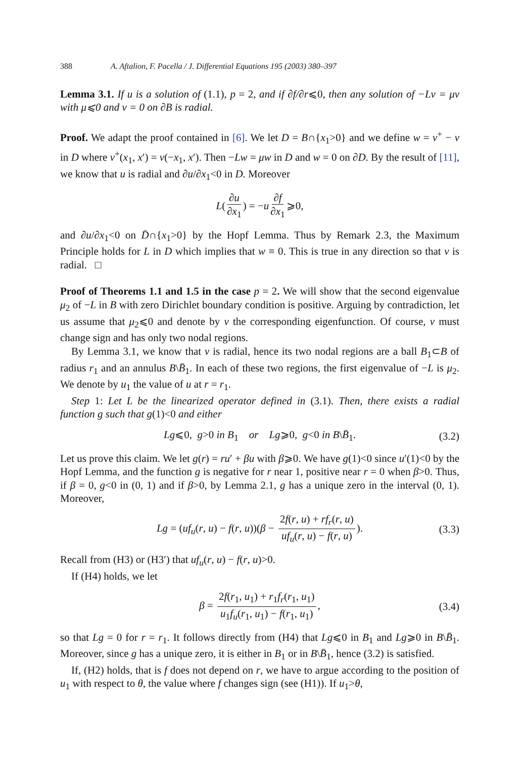388 A. Aftalion, F. Pacella / J. Differential Equations 195 (2003) 380–397
Lemma 3.1. If u is a solution of (1.1), p = 2, and if ∂f/∂r⩽0, then any solution of −Lv = μv with μ⩽0 and v = 0 on ∂B is radial.
Proof. We adapt the proof contained in [6]. We let D = B∩{x<sub>1</sub>>0} and we define w = v<sup>+</sup> − v in D where v<sup>+</sup>(x<sub>1</sub>, x′) = v(−x<sub>1</sub>, x′). Then −Lw = μw in D and w = 0 on ∂D. By the result of [11], we know that u is radial and ∂u/∂x<sub>1</sub><0 in D. Moreover
L (∂u ∂x<sub>1</sub>) = − u ∂f ∂x<sub>1</sub> ⩾0,
and ∂u/∂x<sub>1</sub><0 on D̄∩{x<sub>1</sub>>0} by the Hopf Lemma. Thus by Remark 2.3, the Maximum Principle holds for L in D which implies that w ≡ 0. This is true in any direction so that v is radial. □
Proof of Theorems 1.1 and 1.5 in the case p = 2. We will show that the second eigenvalue μ<sub>2</sub> of −L in B with zero Dirichlet boundary condition is positive. Arguing by contradiction, let us assume that μ<sub>2</sub>⩽0 and denote by v the corresponding eigenfunction. Of course, v must change sign and has only two nodal regions.
By Lemma 3.1, we know that v is radial, hence its two nodal regions are a ball B<sub>1</sub>⊂B of radius r<sub>1</sub> and an annulus B\B̄<sub>1</sub>. In each of these two regions, the first eigenvalue of −L is μ<sub>2</sub>. We denote by u<sub>1</sub> the value of u at r = r<sub>1</sub>.
Step 1: Let L be the linearized operator defined in (3.1). Then, there exists a radial function g such that g(1)<0 and either
Lg⩽0, g>0 in B<sub>1</sub> or Lg⩾0, g<0 in B\B̄<sub>1</sub>. (3.2)
Let us prove this claim. We let g(r) = ru′ + βu with β⩾0. We have g(1)<0 since u′(1)<0 by the Hopf Lemma, and the function g is negative for r near 1, positive near r = 0 when β>0. Thus, if β = 0, g<0 in (0, 1) and if β>0, by Lemma 2.1, g has a unique zero in the interval (0, 1). Moreover,
Lg = (uf<sub>u</sub>(r, u) − f(r, u))(β − 2f(r, u) + rf<sub>r</sub>(r, u) uf<sub>u</sub>(r, u) − f(r, u)). (3.3)
Recall from (H3) or (H3′) that uf<sub>u</sub>(r, u) − f(r, u)>0.
If (H4) holds, we let
β = 2f(r<sub>1</sub>, u<sub>1</sub>) + r<sub>1</sub>f<sub>r</sub>(r<sub>1</sub>, u<sub>1</sub>) u<sub>1</sub>f<sub>u</sub>(r<sub>1</sub>, u<sub>1</sub>) − f(r<sub>1</sub>, u<sub>1</sub>), (3.4)
so that Lg = 0 for r = r<sub>1</sub>. It follows directly from (H4) that Lg⩽0 in B<sub>1</sub> and Lg⩾0 in B\B̄<sub>1</sub>. Moreover, since g has a unique zero, it is either in B<sub>1</sub> or in B\B̄<sub>1</sub>, hence (3.2) is satisfied.
If, (H2) holds, that is f does not depend on r, we have to argue according to the position of u<sub>1</sub> with respect to θ, the value where f changes sign (see (H1)). If u<sub>1</sub>>θ,